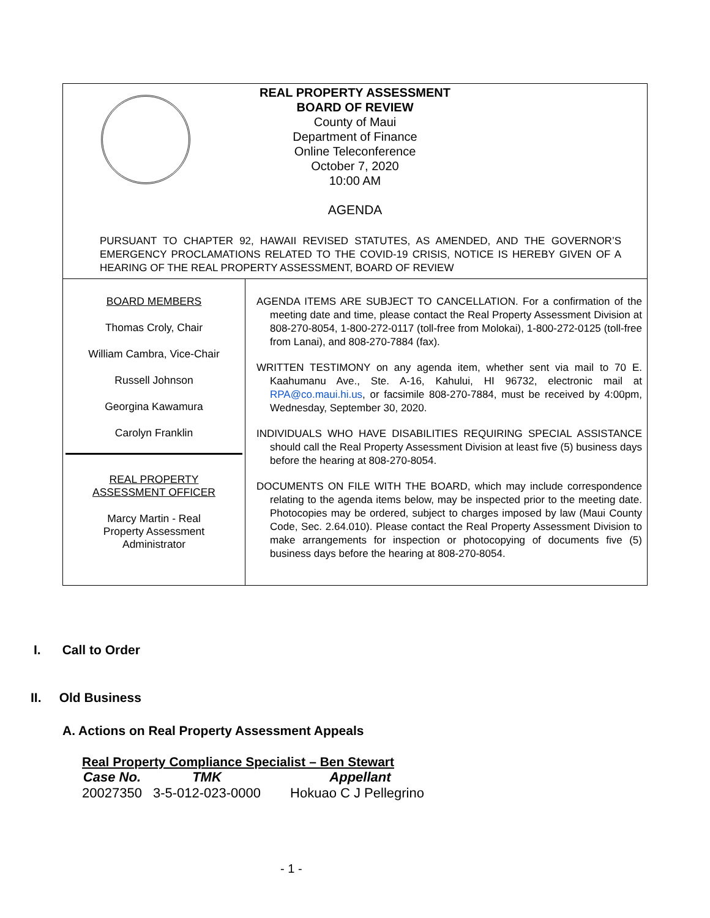REAL PROPERTY ASSESSMENT
BOARD OF REVIEW
County of Maui
Department of Finance
Online Teleconference
October 7, 2020
10:00 AM
AGENDA
PURSUANT TO CHAPTER 92, HAWAII REVISED STATUTES, AS AMENDED, AND THE GOVERNOR’S EMERGENCY PROCLAMATIONS RELATED TO THE COVID-19 CRISIS, NOTICE IS HEREBY GIVEN OF A HEARING OF THE REAL PROPERTY ASSESSMENT, BOARD OF REVIEW
BOARD MEMBERS
Thomas Croly, Chair
William Cambra, Vice-Chair
Russell Johnson
Georgina Kawamura
Carolyn Franklin
REAL PROPERTY
ASSESSMENT OFFICER
Marcy Martin - Real
Property Assessment
Administrator
AGENDA ITEMS ARE SUBJECT TO CANCELLATION. For a confirmation of the meeting date and time, please contact the Real Property Assessment Division at 808-270-8054, 1-800-272-0117 (toll-free from Molokai), 1-800-272-0125 (toll-free from Lanai), and 808-270-7884 (fax).
WRITTEN TESTIMONY on any agenda item, whether sent via mail to 70 E. Kaahumanu Ave., Ste. A-16, Kahului, HI 96732, electronic mail at RPA@co.maui.hi.us, or facsimile 808-270-7884, must be received by 4:00pm, Wednesday, September 30, 2020.
INDIVIDUALS WHO HAVE DISABILITIES REQUIRING SPECIAL ASSISTANCE should call the Real Property Assessment Division at least five (5) business days before the hearing at 808-270-8054.
DOCUMENTS ON FILE WITH THE BOARD, which may include correspondence relating to the agenda items below, may be inspected prior to the meeting date. Photocopies may be ordered, subject to charges imposed by law (Maui County Code, Sec. 2.64.010). Please contact the Real Property Assessment Division to make arrangements for inspection or photocopying of documents five (5) business days before the hearing at 808-270-8054.
I. Call to Order
II. Old Business
A. Actions on Real Property Assessment Appeals
Real Property Compliance Specialist – Ben Stewart
| Case No. | TMK | Appellant |
| --- | --- | --- |
| 20027350 | 3-5-012-023-0000 | Hokuao C J Pellegrino |
- 1 -